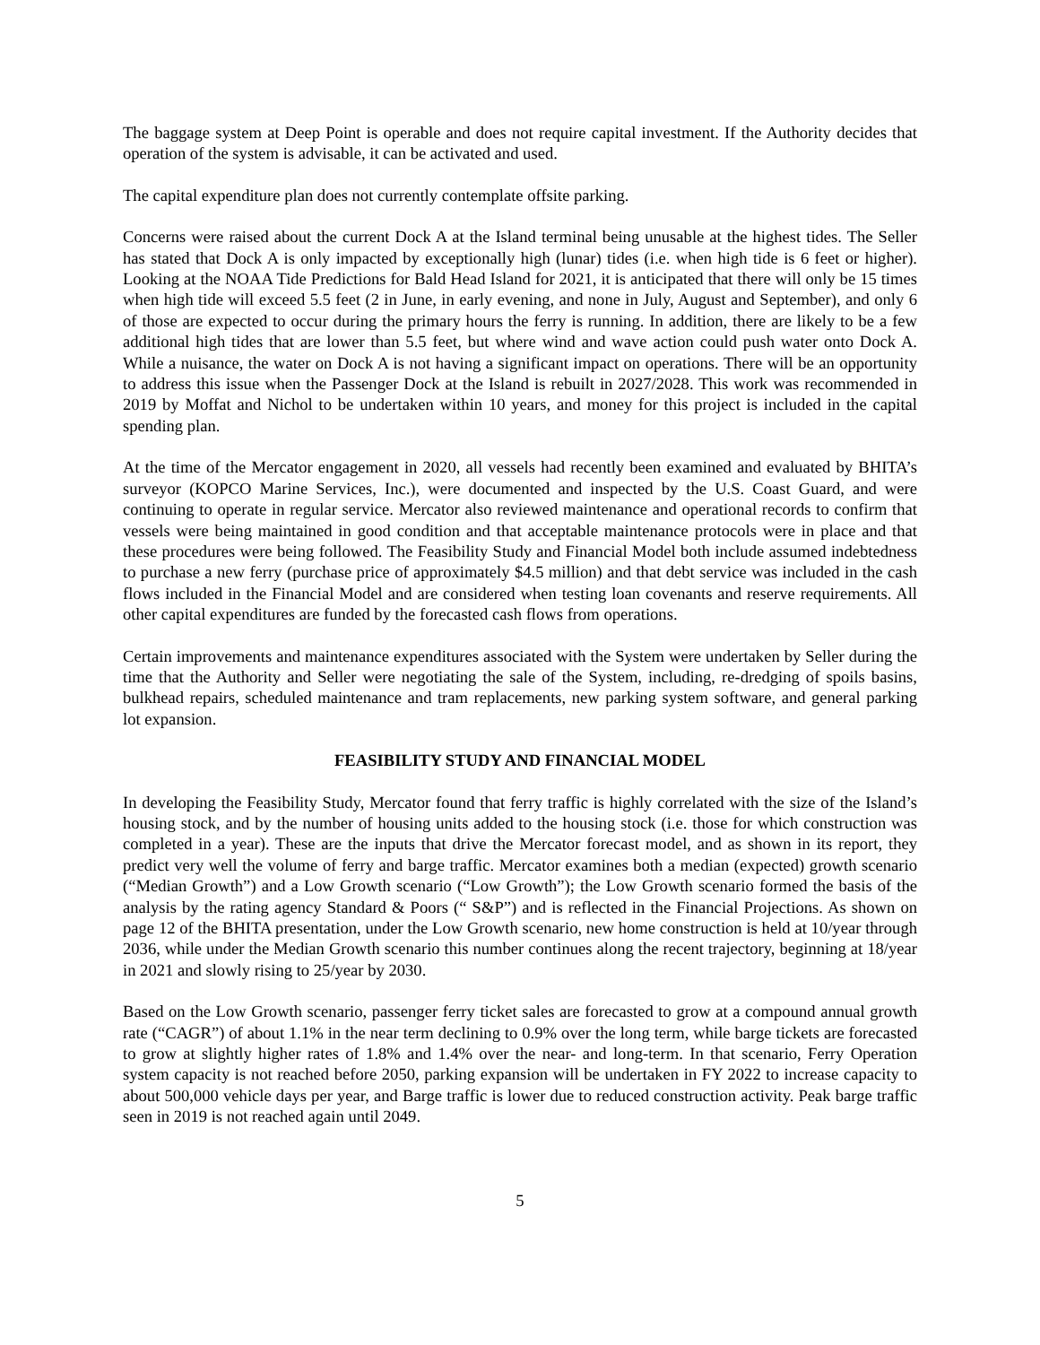The baggage system at Deep Point is operable and does not require capital investment. If the Authority decides that operation of the system is advisable, it can be activated and used.
The capital expenditure plan does not currently contemplate offsite parking.
Concerns were raised about the current Dock A at the Island terminal being unusable at the highest tides. The Seller has stated that Dock A is only impacted by exceptionally high (lunar) tides (i.e. when high tide is 6 feet or higher). Looking at the NOAA Tide Predictions for Bald Head Island for 2021, it is anticipated that there will only be 15 times when high tide will exceed 5.5 feet (2 in June, in early evening, and none in July, August and September), and only 6 of those are expected to occur during the primary hours the ferry is running. In addition, there are likely to be a few additional high tides that are lower than 5.5 feet, but where wind and wave action could push water onto Dock A. While a nuisance, the water on Dock A is not having a significant impact on operations. There will be an opportunity to address this issue when the Passenger Dock at the Island is rebuilt in 2027/2028. This work was recommended in 2019 by Moffat and Nichol to be undertaken within 10 years, and money for this project is included in the capital spending plan.
At the time of the Mercator engagement in 2020, all vessels had recently been examined and evaluated by BHITA’s surveyor (KOPCO Marine Services, Inc.), were documented and inspected by the U.S. Coast Guard, and were continuing to operate in regular service. Mercator also reviewed maintenance and operational records to confirm that vessels were being maintained in good condition and that acceptable maintenance protocols were in place and that these procedures were being followed. The Feasibility Study and Financial Model both include assumed indebtedness to purchase a new ferry (purchase price of approximately $4.5 million) and that debt service was included in the cash flows included in the Financial Model and are considered when testing loan covenants and reserve requirements. All other capital expenditures are funded by the forecasted cash flows from operations.
Certain improvements and maintenance expenditures associated with the System were undertaken by Seller during the time that the Authority and Seller were negotiating the sale of the System, including, re-dredging of spoils basins, bulkhead repairs, scheduled maintenance and tram replacements, new parking system software, and general parking lot expansion.
FEASIBILITY STUDY AND FINANCIAL MODEL
In developing the Feasibility Study, Mercator found that ferry traffic is highly correlated with the size of the Island’s housing stock, and by the number of housing units added to the housing stock (i.e. those for which construction was completed in a year). These are the inputs that drive the Mercator forecast model, and as shown in its report, they predict very well the volume of ferry and barge traffic. Mercator examines both a median (expected) growth scenario (“Median Growth”) and a Low Growth scenario (“Low Growth”); the Low Growth scenario formed the basis of the analysis by the rating agency Standard & Poors (“ S&P”) and is reflected in the Financial Projections. As shown on page 12 of the BHITA presentation, under the Low Growth scenario, new home construction is held at 10/year through 2036, while under the Median Growth scenario this number continues along the recent trajectory, beginning at 18/year in 2021 and slowly rising to 25/year by 2030.
Based on the Low Growth scenario, passenger ferry ticket sales are forecasted to grow at a compound annual growth rate (“CAGR”) of about 1.1% in the near term declining to 0.9% over the long term, while barge tickets are forecasted to grow at slightly higher rates of 1.8% and 1.4% over the near- and long-term. In that scenario, Ferry Operation system capacity is not reached before 2050, parking expansion will be undertaken in FY 2022 to increase capacity to about 500,000 vehicle days per year, and Barge traffic is lower due to reduced construction activity. Peak barge traffic seen in 2019 is not reached again until 2049.
5